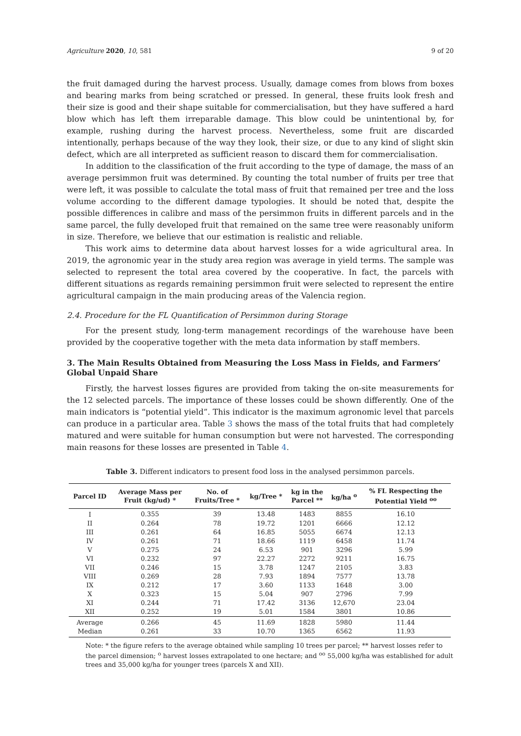Agriculture 2020, 10, 581 9 of 20
the fruit damaged during the harvest process. Usually, damage comes from blows from boxes and bearing marks from being scratched or pressed. In general, these fruits look fresh and their size is good and their shape suitable for commercialisation, but they have suffered a hard blow which has left them irreparable damage. This blow could be unintentional by, for example, rushing during the harvest process. Nevertheless, some fruit are discarded intentionally, perhaps because of the way they look, their size, or due to any kind of slight skin defect, which are all interpreted as sufficient reason to discard them for commercialisation.
In addition to the classification of the fruit according to the type of damage, the mass of an average persimmon fruit was determined. By counting the total number of fruits per tree that were left, it was possible to calculate the total mass of fruit that remained per tree and the loss volume according to the different damage typologies. It should be noted that, despite the possible differences in calibre and mass of the persimmon fruits in different parcels and in the same parcel, the fully developed fruit that remained on the same tree were reasonably uniform in size. Therefore, we believe that our estimation is realistic and reliable.
This work aims to determine data about harvest losses for a wide agricultural area. In 2019, the agronomic year in the study area region was average in yield terms. The sample was selected to represent the total area covered by the cooperative. In fact, the parcels with different situations as regards remaining persimmon fruit were selected to represent the entire agricultural campaign in the main producing areas of the Valencia region.
2.4. Procedure for the FL Quantification of Persimmon during Storage
For the present study, long-term management recordings of the warehouse have been provided by the cooperative together with the meta data information by staff members.
3. The Main Results Obtained from Measuring the Loss Mass in Fields, and Farmers’ Global Unpaid Share
Firstly, the harvest losses figures are provided from taking the on-site measurements for the 12 selected parcels. The importance of these losses could be shown differently. One of the main indicators is “potential yield”. This indicator is the maximum agronomic level that parcels can produce in a particular area. Table 3 shows the mass of the total fruits that had completely matured and were suitable for human consumption but were not harvested. The corresponding main reasons for these losses are presented in Table 4.
Table 3. Different indicators to present food loss in the analysed persimmon parcels.
| Parcel ID | Average Mass per Fruit (kg/ud) * | No. of Fruits/Tree * | kg/Tree * | kg in the Parcel ** | kg/ha <sup>o</sup> | % FL Respecting the Potential Yield <sup>oo</sup> |
| --- | --- | --- | --- | --- | --- | --- |
| I | 0.355 | 39 | 13.48 | 1483 | 8855 | 16.10 |
| II | 0.264 | 78 | 19.72 | 1201 | 6666 | 12.12 |
| III | 0.261 | 64 | 16.85 | 5055 | 6674 | 12.13 |
| IV | 0.261 | 71 | 18.66 | 1119 | 6458 | 11.74 |
| V | 0.275 | 24 | 6.53 | 901 | 3296 | 5.99 |
| VI | 0.232 | 97 | 22.27 | 2272 | 9211 | 16.75 |
| VII | 0.246 | 15 | 3.78 | 1247 | 2105 | 3.83 |
| VIII | 0.269 | 28 | 7.93 | 1894 | 7577 | 13.78 |
| IX | 0.212 | 17 | 3.60 | 1133 | 1648 | 3.00 |
| X | 0.323 | 15 | 5.04 | 907 | 2796 | 7.99 |
| XI | 0.244 | 71 | 17.42 | 3136 | 12,670 | 23.04 |
| XII | 0.252 | 19 | 5.01 | 1584 | 3801 | 10.86 |
| Average | 0.266 | 45 | 11.69 | 1828 | 5980 | 11.44 |
| Median | 0.261 | 33 | 10.70 | 1365 | 6562 | 11.93 |
Note: * the figure refers to the average obtained while sampling 10 trees per parcel; ** harvest losses refer to the parcel dimension; <sup>o</sup> harvest losses extrapolated to one hectare; and <sup>oo</sup> 55,000 kg/ha was established for adult trees and 35,000 kg/ha for younger trees (parcels X and XII).